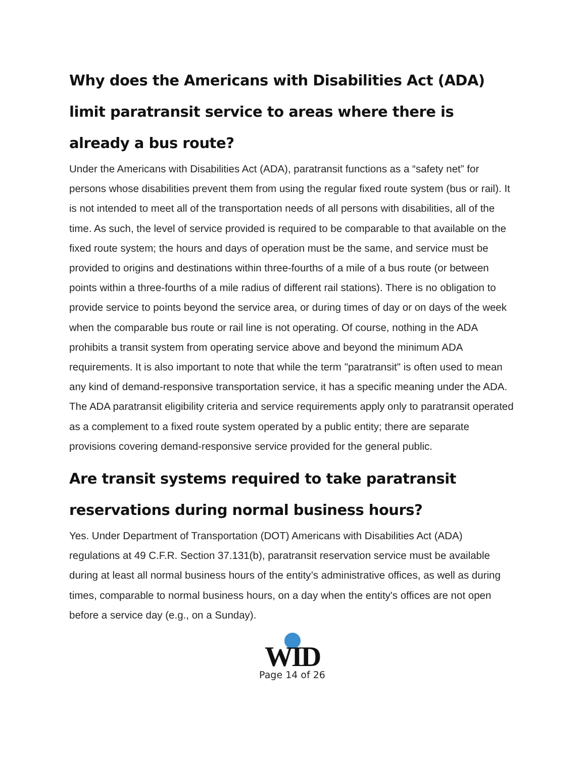Why does the Americans with Disabilities Act (ADA) limit paratransit service to areas where there is already a bus route?
Under the Americans with Disabilities Act (ADA), paratransit functions as a “safety net” for persons whose disabilities prevent them from using the regular fixed route system (bus or rail). It is not intended to meet all of the transportation needs of all persons with disabilities, all of the time. As such, the level of service provided is required to be comparable to that available on the fixed route system; the hours and days of operation must be the same, and service must be provided to origins and destinations within three-fourths of a mile of a bus route (or between points within a three-fourths of a mile radius of different rail stations). There is no obligation to provide service to points beyond the service area, or during times of day or on days of the week when the comparable bus route or rail line is not operating. Of course, nothing in the ADA prohibits a transit system from operating service above and beyond the minimum ADA requirements. It is also important to note that while the term "paratransit" is often used to mean any kind of demand-responsive transportation service, it has a specific meaning under the ADA. The ADA paratransit eligibility criteria and service requirements apply only to paratransit operated as a complement to a fixed route system operated by a public entity; there are separate provisions covering demand-responsive service provided for the general public.
Are transit systems required to take paratransit reservations during normal business hours?
Yes. Under Department of Transportation (DOT) Americans with Disabilities Act (ADA) regulations at 49 C.F.R. Section 37.131(b), paratransit reservation service must be available during at least all normal business hours of the entity’s administrative offices, as well as during times, comparable to normal business hours, on a day when the entity's offices are not open before a service day (e.g., on a Sunday).
WID
Page 14 of 26